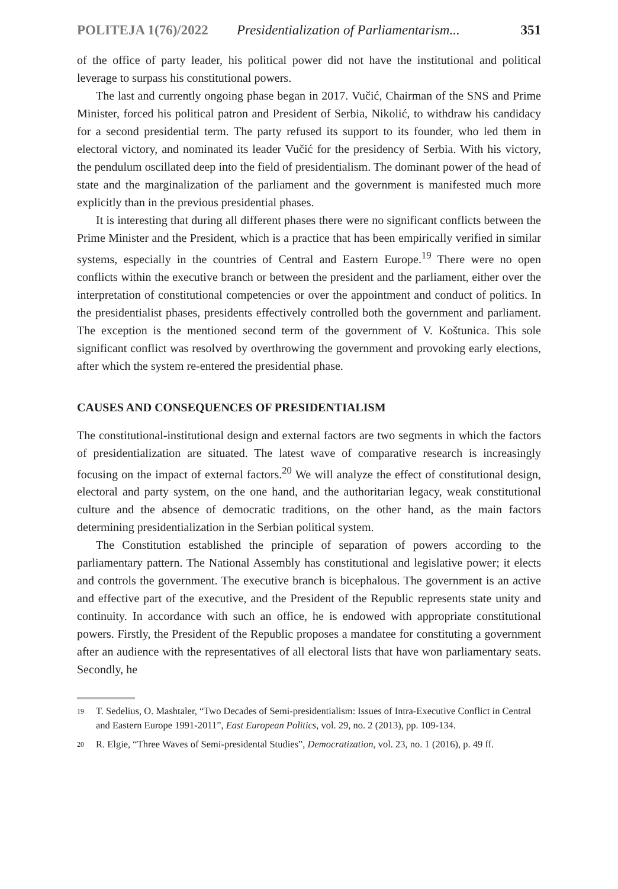POLITEJA 1(76)/2022 Presidentialization of Parliamentarism... 351
of the office of party leader, his political power did not have the institutional and political leverage to surpass his constitutional powers.
The last and currently ongoing phase began in 2017. Vučić, Chairman of the SNS and Prime Minister, forced his political patron and President of Serbia, Nikolić, to withdraw his candidacy for a second presidential term. The party refused its support to its founder, who led them in electoral victory, and nominated its leader Vučić for the presidency of Serbia. With his victory, the pendulum oscillated deep into the field of presidentialism. The dominant power of the head of state and the marginalization of the parliament and the government is manifested much more explicitly than in the previous presidential phases.
It is interesting that during all different phases there were no significant conflicts between the Prime Minister and the President, which is a practice that has been empirically verified in similar systems, especially in the countries of Central and Eastern Europe.<sup>19</sup> There were no open conflicts within the executive branch or between the president and the parliament, either over the interpretation of constitutional competencies or over the appointment and conduct of politics. In the presidentialist phases, presidents effectively controlled both the government and parliament. The exception is the mentioned second term of the government of V. Koštunica. This sole significant conflict was resolved by overthrowing the government and provoking early elections, after which the system re-entered the presidential phase.
CAUSES AND CONSEQUENCES OF PRESIDENTIALISM
The constitutional-institutional design and external factors are two segments in which the factors of presidentialization are situated. The latest wave of comparative research is increasingly focusing on the impact of external factors.<sup>20</sup> We will analyze the effect of constitutional design, electoral and party system, on the one hand, and the authoritarian legacy, weak constitutional culture and the absence of democratic traditions, on the other hand, as the main factors determining presidentialization in the Serbian political system.
The Constitution established the principle of separation of powers according to the parliamentary pattern. The National Assembly has constitutional and legislative power; it elects and controls the government. The executive branch is bicephalous. The government is an active and effective part of the executive, and the President of the Republic represents state unity and continuity. In accordance with such an office, he is endowed with appropriate constitutional powers. Firstly, the President of the Republic proposes a mandatee for constituting a government after an audience with the representatives of all electoral lists that have won parliamentary seats. Secondly, he
19
T. Sedelius, O. Mashtaler, “Two Decades of Semi-presidentialism: Issues of Intra-Executive Conflict in Central and Eastern Europe 1991-2011”, East European Politics, vol. 29, no. 2 (2013), pp. 109-134.
20
R. Elgie, “Three Waves of Semi-presidental Studies”, Democratization, vol. 23, no. 1 (2016), p. 49 ff.